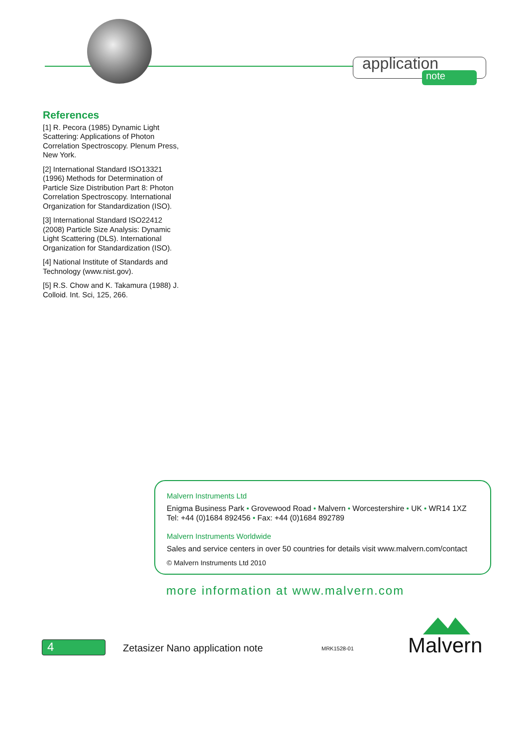application
note
References
[1] R. Pecora (1985) Dynamic Light Scattering: Applications of Photon Correlation Spectroscopy. Plenum Press, New York.
[2] International Standard ISO13321 (1996) Methods for Determination of Particle Size Distribution Part 8: Photon Correlation Spectroscopy. International Organization for Standardization (ISO).
[3] International Standard ISO22412 (2008) Particle Size Analysis: Dynamic Light Scattering (DLS). International Organization for Standardization (ISO).
[4] National Institute of Standards and Technology (www.nist.gov).
[5] R.S. Chow and K. Takamura (1988) J. Colloid. Int. Sci, 125, 266.
Malvern Instruments Ltd
Enigma Business Park • Grovewood Road • Malvern • Worcestershire • UK • WR14 1XZ
Tel: +44 (0)1684 892456 • Fax: +44 (0)1684 892789
Malvern Instruments Worldwide
Sales and service centers in over 50 countries for details visit www.malvern.com/contact
© Malvern Instruments Ltd 2010
more information at www.malvern.com
4
Zetasizer Nano application note
MRK1528-01 Malvern